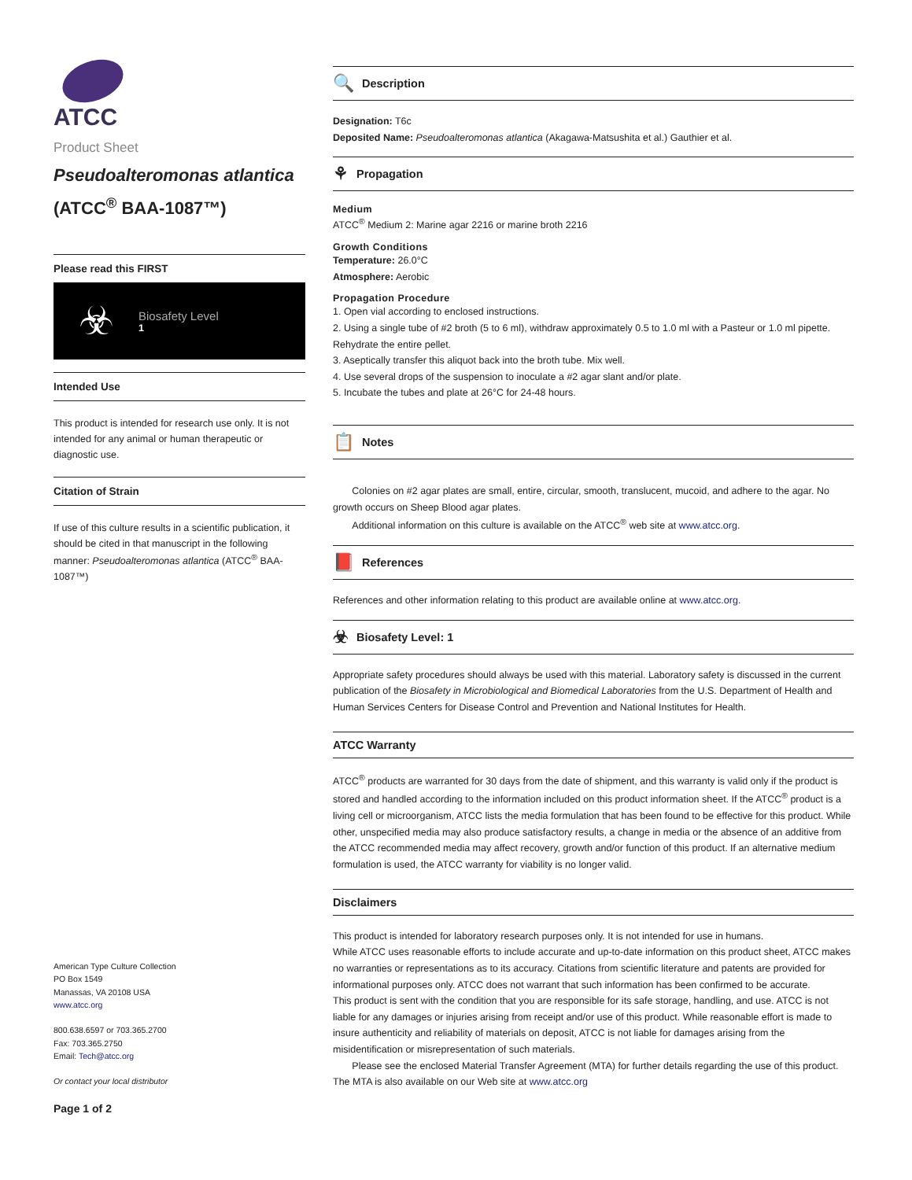ATCC
Product Sheet
Pseudoalteromonas atlantica (ATCC<sup>®</sup> BAA-1087™)
Please read this FIRST
☣
Biosafety Level
1
Intended Use
This product is intended for research use only. It is not intended for any animal or human therapeutic or diagnostic use.
Citation of Strain
If use of this culture results in a scientific publication, it should be cited in that manuscript in the following manner: Pseudoalteromonas atlantica (ATCC<sup>®</sup> BAA-1087™)
American Type Culture Collection
PO Box 1549
Manassas, VA 20108 USA
www.atcc.org
800.638.6597 or 703.365.2700
Fax: 703.365.2750
Email: Tech@atcc.org
Or contact your local distributor
Page 1 of 2
🔍 Description
Designation: T6c
Deposited Name: Pseudoalteromonas atlantica (Akagawa-Matsushita et al.) Gauthier et al.
⚘ Propagation
Medium
ATCC<sup>®</sup> Medium 2: Marine agar 2216 or marine broth 2216
Growth Conditions
Temperature: 26.0°C
Atmosphere: Aerobic
Propagation Procedure
1. Open vial according to enclosed instructions.
2. Using a single tube of #2 broth (5 to 6 ml), withdraw approximately 0.5 to 1.0 ml with a Pasteur or 1.0 ml pipette. Rehydrate the entire pellet.
3. Aseptically transfer this aliquot back into the broth tube. Mix well.
4. Use several drops of the suspension to inoculate a #2 agar slant and/or plate.
5. Incubate the tubes and plate at 26°C for 24-48 hours.
📋 Notes
Colonies on #2 agar plates are small, entire, circular, smooth, translucent, mucoid, and adhere to the agar. No growth occurs on Sheep Blood agar plates.
Additional information on this culture is available on the ATCC<sup>®</sup> web site at www.atcc.org.
📕 References
References and other information relating to this product are available online at www.atcc.org.
☣ Biosafety Level: 1
Appropriate safety procedures should always be used with this material. Laboratory safety is discussed in the current publication of the Biosafety in Microbiological and Biomedical Laboratories from the U.S. Department of Health and Human Services Centers for Disease Control and Prevention and National Institutes for Health.
ATCC Warranty
ATCC<sup>®</sup> products are warranted for 30 days from the date of shipment, and this warranty is valid only if the product is stored and handled according to the information included on this product information sheet. If the ATCC<sup>®</sup> product is a living cell or microorganism, ATCC lists the media formulation that has been found to be effective for this product. While other, unspecified media may also produce satisfactory results, a change in media or the absence of an additive from the ATCC recommended media may affect recovery, growth and/or function of this product. If an alternative medium formulation is used, the ATCC warranty for viability is no longer valid.
Disclaimers
This product is intended for laboratory research purposes only. It is not intended for use in humans.
While ATCC uses reasonable efforts to include accurate and up-to-date information on this product sheet, ATCC makes no warranties or representations as to its accuracy. Citations from scientific literature and patents are provided for informational purposes only. ATCC does not warrant that such information has been confirmed to be accurate.
This product is sent with the condition that you are responsible for its safe storage, handling, and use. ATCC is not liable for any damages or injuries arising from receipt and/or use of this product. While reasonable effort is made to insure authenticity and reliability of materials on deposit, ATCC is not liable for damages arising from the misidentification or misrepresentation of such materials.
Please see the enclosed Material Transfer Agreement (MTA) for further details regarding the use of this product. The MTA is also available on our Web site at www.atcc.org